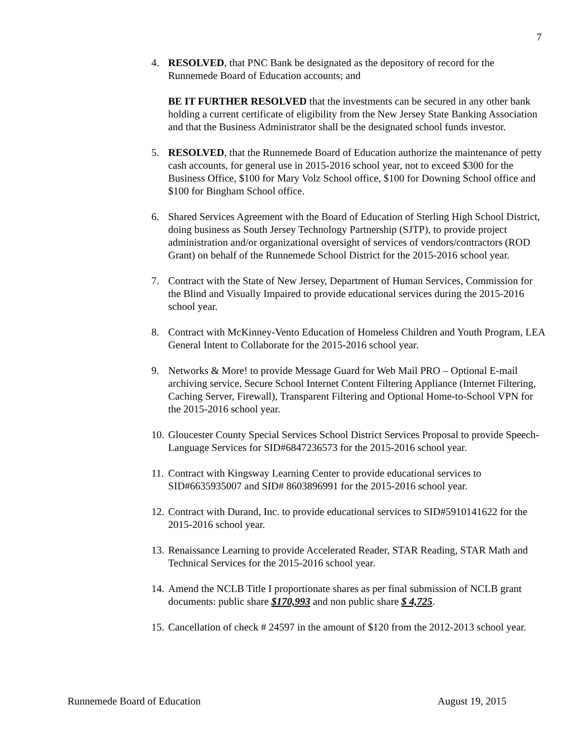7
4. RESOLVED, that PNC Bank be designated as the depository of record for the Runnemede Board of Education accounts; and
BE IT FURTHER RESOLVED that the investments can be secured in any other bank holding a current certificate of eligibility from the New Jersey State Banking Association and that the Business Administrator shall be the designated school funds investor.
5. RESOLVED, that the Runnemede Board of Education authorize the maintenance of petty cash accounts, for general use in 2015-2016 school year, not to exceed $300 for the Business Office, $100 for Mary Volz School office, $100 for Downing School office and $100 for Bingham School office.
6. Shared Services Agreement with the Board of Education of Sterling High School District, doing business as South Jersey Technology Partnership (SJTP), to provide project administration and/or organizational oversight of services of vendors/contractors (ROD Grant) on behalf of the Runnemede School District for the 2015-2016 school year.
7. Contract with the State of New Jersey, Department of Human Services, Commission for the Blind and Visually Impaired to provide educational services during the 2015-2016 school year.
8. Contract with McKinney-Vento Education of Homeless Children and Youth Program, LEA General Intent to Collaborate for the 2015-2016 school year.
9. Networks & More! to provide Message Guard for Web Mail PRO – Optional E-mail archiving service, Secure School Internet Content Filtering Appliance (Internet Filtering, Caching Server, Firewall), Transparent Filtering and Optional Home-to-School VPN for the 2015-2016 school year.
10.
Gloucester County Special Services School District Services Proposal to provide Speech-Language Services for SID#6847236573 for the 2015-2016 school year.
11.
Contract with Kingsway Learning Center to provide educational services to SID#6635935007 and SID# 8603896991 for the 2015-2016 school year.
12.
Contract with Durand, Inc. to provide educational services to SID#5910141622 for the 2015-2016 school year.
13.
Renaissance Learning to provide Accelerated Reader, STAR Reading, STAR Math and Technical Services for the 2015-2016 school year.
14.
Amend the NCLB Title I proportionate shares as per final submission of NCLB grant documents: public share $170,993 and non public share $ 4,725.
15.
Cancellation of check # 24597 in the amount of $120 from the 2012-2013 school year.
Runnemede Board of Education August 19, 2015